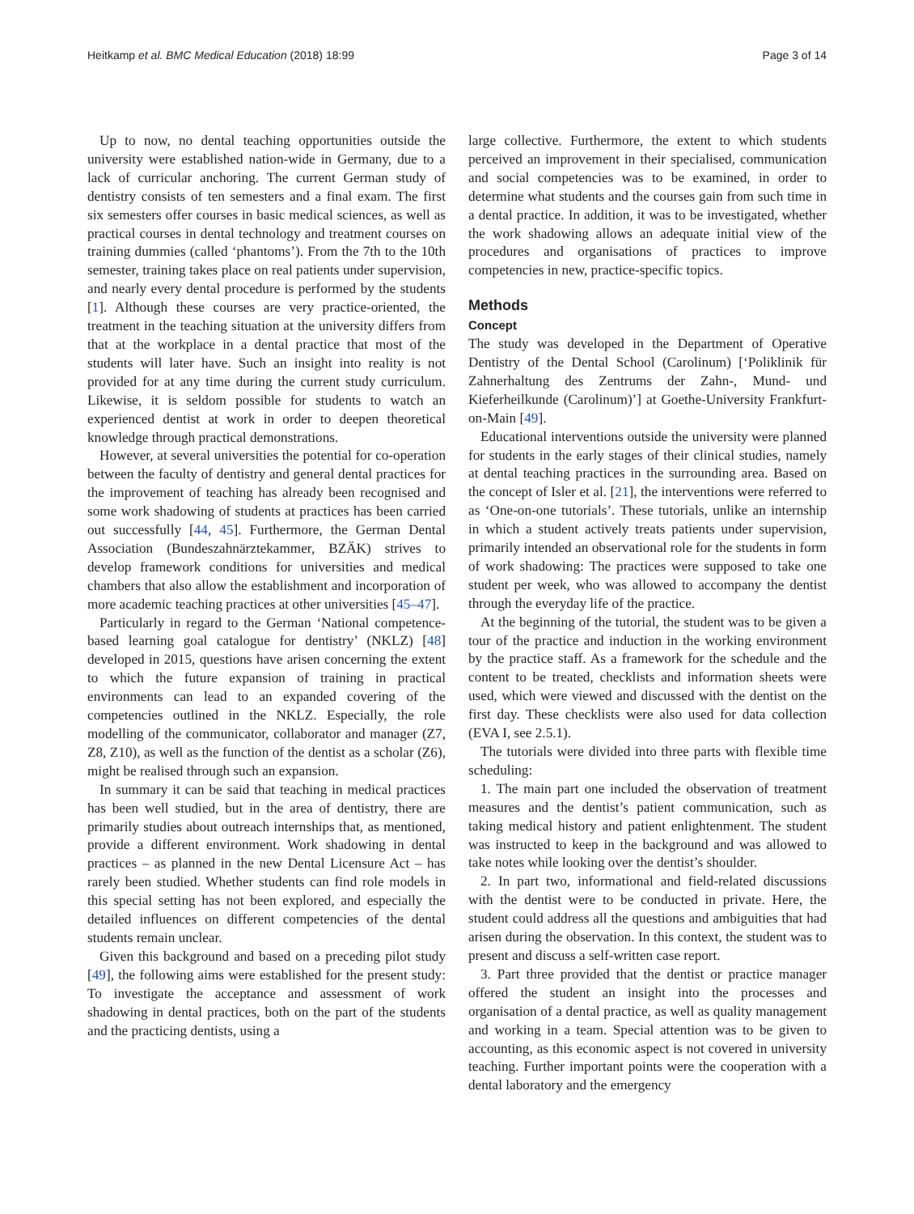Heitkamp et al. BMC Medical Education (2018) 18:99 Page 3 of 14
Up to now, no dental teaching opportunities outside the university were established nation-wide in Germany, due to a lack of curricular anchoring. The current German study of dentistry consists of ten semesters and a final exam. The first six semesters offer courses in basic medical sciences, as well as practical courses in dental technology and treatment courses on training dummies (called ‘phantoms’). From the 7th to the 10th semester, training takes place on real patients under supervision, and nearly every dental procedure is performed by the students [1]. Although these courses are very practice-oriented, the treatment in the teaching situation at the university differs from that at the workplace in a dental practice that most of the students will later have. Such an insight into reality is not provided for at any time during the current study curriculum. Likewise, it is seldom possible for students to watch an experienced dentist at work in order to deepen theoretical knowledge through practical demonstrations.
However, at several universities the potential for co-operation between the faculty of dentistry and general dental practices for the improvement of teaching has already been recognised and some work shadowing of students at practices has been carried out successfully [44, 45]. Furthermore, the German Dental Association (Bundeszahnärztekammer, BZÄK) strives to develop framework conditions for universities and medical chambers that also allow the establishment and incorporation of more academic teaching practices at other universities [45–47].
Particularly in regard to the German ‘National competence-based learning goal catalogue for dentistry’ (NKLZ) [48] developed in 2015, questions have arisen concerning the extent to which the future expansion of training in practical environments can lead to an expanded covering of the competencies outlined in the NKLZ. Especially, the role modelling of the communicator, collaborator and manager (Z7, Z8, Z10), as well as the function of the dentist as a scholar (Z6), might be realised through such an expansion.
In summary it can be said that teaching in medical practices has been well studied, but in the area of dentistry, there are primarily studies about outreach internships that, as mentioned, provide a different environment. Work shadowing in dental practices – as planned in the new Dental Licensure Act – has rarely been studied. Whether students can find role models in this special setting has not been explored, and especially the detailed influences on different competencies of the dental students remain unclear.
Given this background and based on a preceding pilot study [49], the following aims were established for the present study: To investigate the acceptance and assessment of work shadowing in dental practices, both on the part of the students and the practicing dentists, using a
large collective. Furthermore, the extent to which students perceived an improvement in their specialised, communication and social competencies was to be examined, in order to determine what students and the courses gain from such time in a dental practice. In addition, it was to be investigated, whether the work shadowing allows an adequate initial view of the procedures and organisations of practices to improve competencies in new, practice-specific topics.
Methods
Concept
The study was developed in the Department of Operative Dentistry of the Dental School (Carolinum) [‘Poliklinik für Zahnerhaltung des Zentrums der Zahn-, Mund- und Kieferheilkunde (Carolinum)’] at Goethe-University Frankfurt-on-Main [49].
Educational interventions outside the university were planned for students in the early stages of their clinical studies, namely at dental teaching practices in the surrounding area. Based on the concept of Isler et al. [21], the interventions were referred to as ‘One-on-one tutorials’. These tutorials, unlike an internship in which a student actively treats patients under supervision, primarily intended an observational role for the students in form of work shadowing: The practices were supposed to take one student per week, who was allowed to accompany the dentist through the everyday life of the practice.
At the beginning of the tutorial, the student was to be given a tour of the practice and induction in the working environment by the practice staff. As a framework for the schedule and the content to be treated, checklists and information sheets were used, which were viewed and discussed with the dentist on the first day. These checklists were also used for data collection (EVA I, see 2.5.1).
The tutorials were divided into three parts with flexible time scheduling:
1. The main part one included the observation of treatment measures and the dentist’s patient communication, such as taking medical history and patient enlightenment. The student was instructed to keep in the background and was allowed to take notes while looking over the dentist’s shoulder.
2. In part two, informational and field-related discussions with the dentist were to be conducted in private. Here, the student could address all the questions and ambiguities that had arisen during the observation. In this context, the student was to present and discuss a self-written case report.
3. Part three provided that the dentist or practice manager offered the student an insight into the processes and organisation of a dental practice, as well as quality management and working in a team. Special attention was to be given to accounting, as this economic aspect is not covered in university teaching. Further important points were the cooperation with a dental laboratory and the emergency